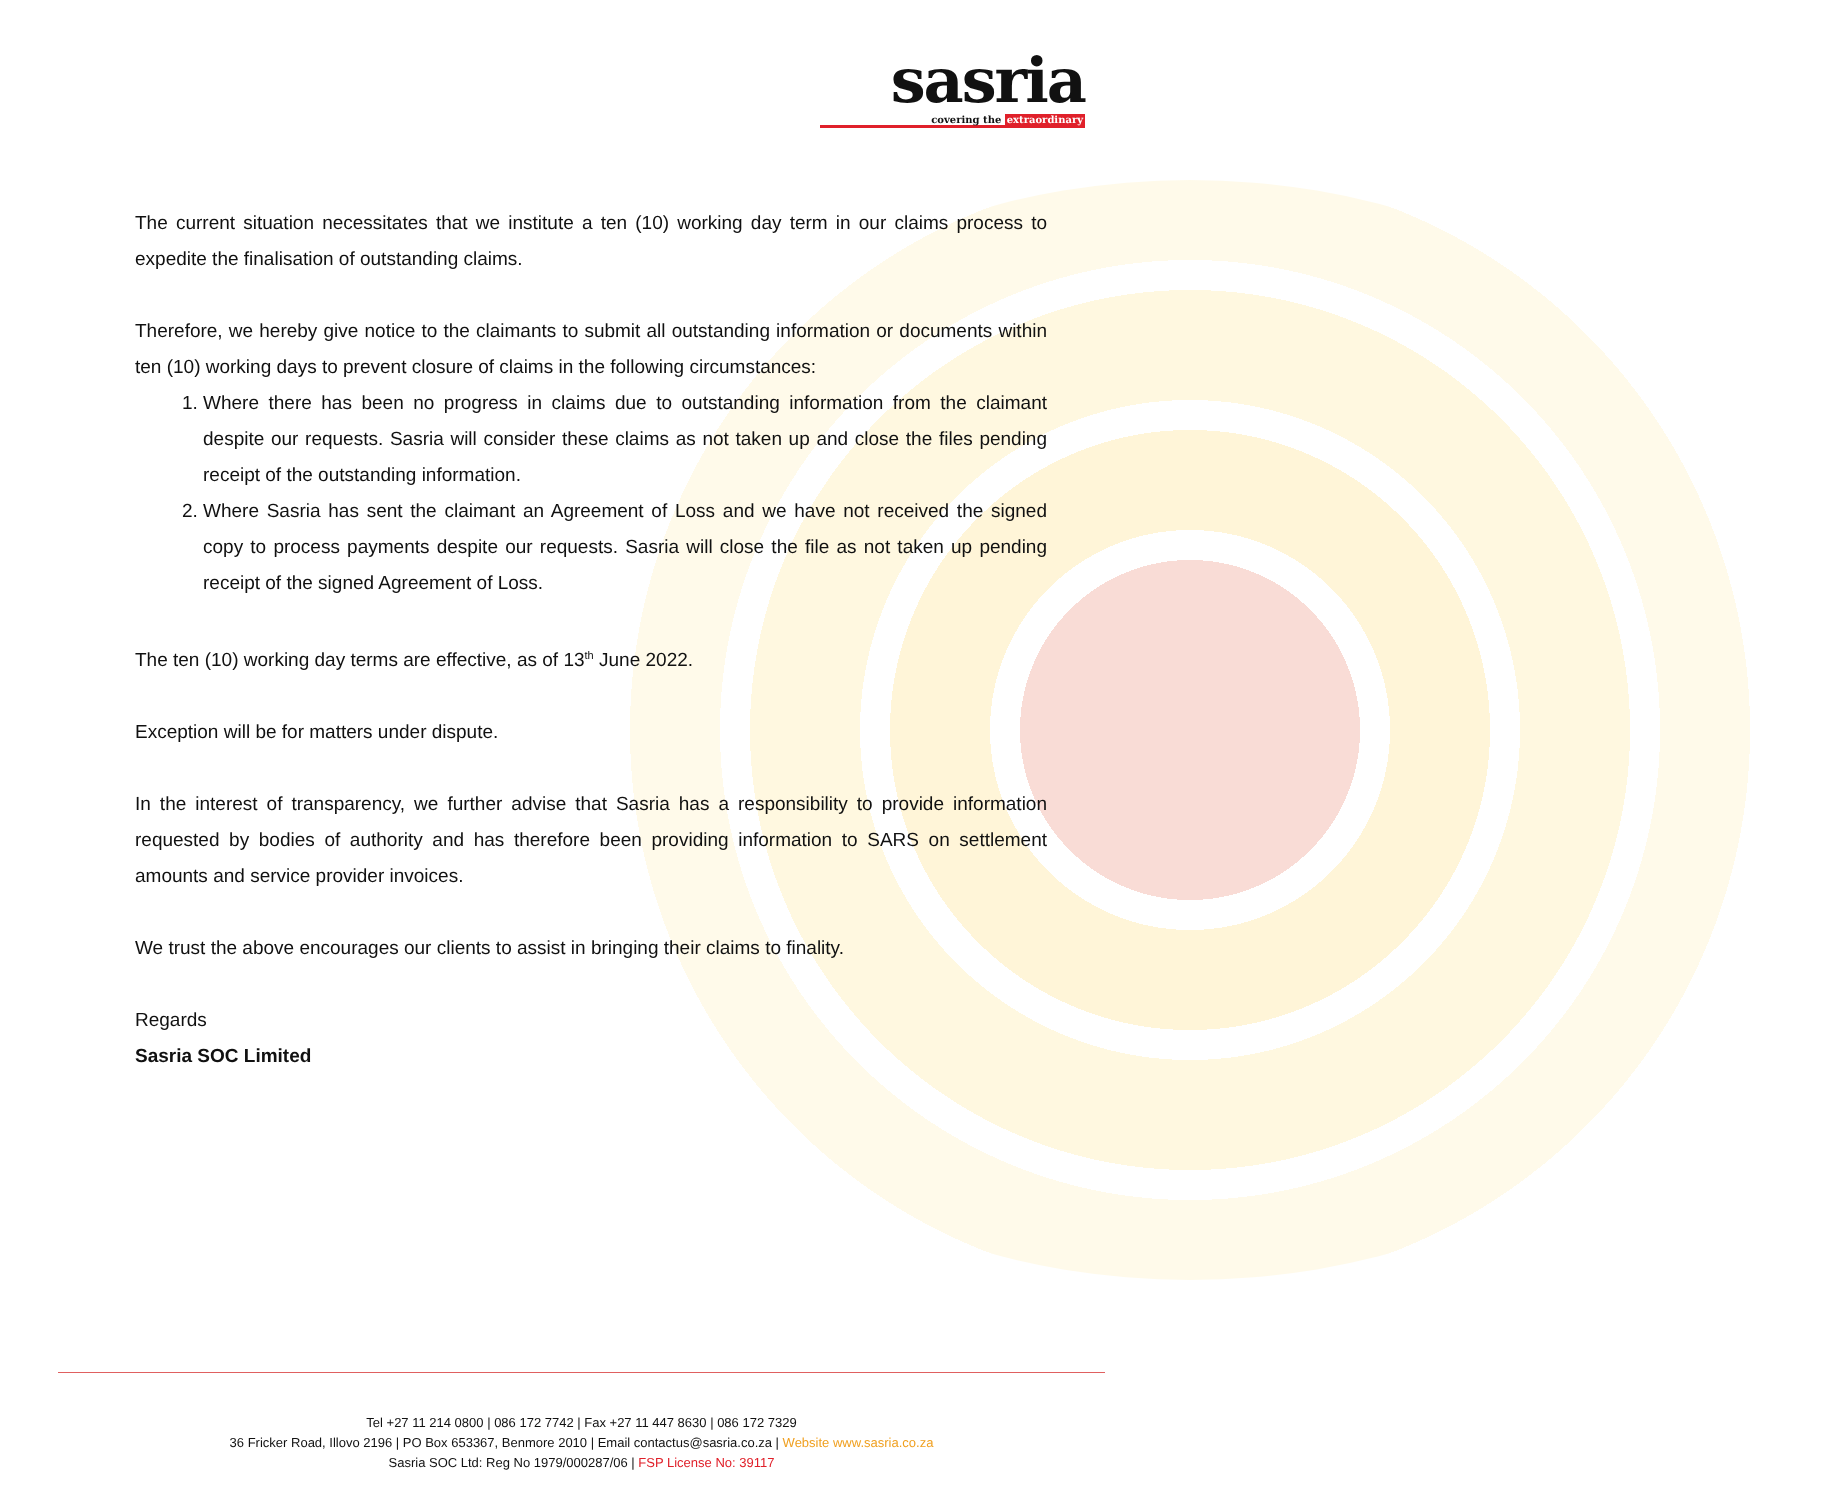sasria
covering the extraordinary
The current situation necessitates that we institute a ten (10) working day term in our claims process to expedite the finalisation of outstanding claims.
Therefore, we hereby give notice to the claimants to submit all outstanding information or documents within ten (10) working days to prevent closure of claims in the following circumstances:
1. Where there has been no progress in claims due to outstanding information from the claimant despite our requests. Sasria will consider these claims as not taken up and close the files pending receipt of the outstanding information.
2. Where Sasria has sent the claimant an Agreement of Loss and we have not received the signed copy to process payments despite our requests. Sasria will close the file as not taken up pending receipt of the signed Agreement of Loss.
The ten (10) working day terms are effective, as of 13<sup>th</sup> June 2022.
Exception will be for matters under dispute.
In the interest of transparency, we further advise that Sasria has a responsibility to provide information requested by bodies of authority and has therefore been providing information to SARS on settlement amounts and service provider invoices.
We trust the above encourages our clients to assist in bringing their claims to finality.
Regards
Sasria SOC Limited
Tel +27 11 214 0800 | 086 172 7742 | Fax +27 11 447 8630 | 086 172 7329
36 Fricker Road, Illovo 2196 | PO Box 653367, Benmore 2010 | Email contactus@sasria.co.za | Website www.sasria.co.za
Sasria SOC Ltd: Reg No 1979/000287/06 | FSP License No: 39117